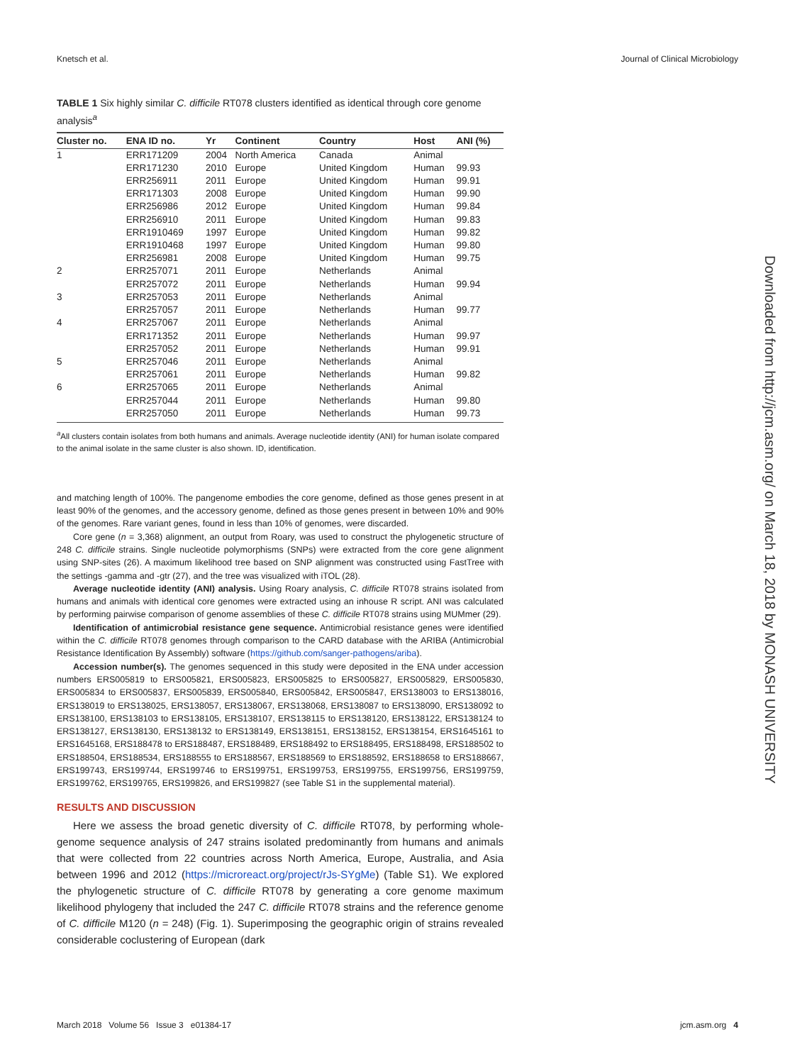Knetsch et al. Journal of Clinical Microbiology
TABLE 1 Six highly similar C. difficile RT078 clusters identified as identical through core genome analysis<sup>a</sup>
| Cluster no. | ENA ID no. | Yr | Continent | Country | Host | ANI (%) |
| --- | --- | --- | --- | --- | --- | --- |
| 1 | ERR171209 | 2004 | North America | Canada | Animal | |
| | ERR171230 | 2010 | Europe | United Kingdom | Human | 99.93 |
| | ERR256911 | 2011 | Europe | United Kingdom | Human | 99.91 |
| | ERR171303 | 2008 | Europe | United Kingdom | Human | 99.90 |
| | ERR256986 | 2012 | Europe | United Kingdom | Human | 99.84 |
| | ERR256910 | 2011 | Europe | United Kingdom | Human | 99.83 |
| | ERR1910469 | 1997 | Europe | United Kingdom | Human | 99.82 |
| | ERR1910468 | 1997 | Europe | United Kingdom | Human | 99.80 |
| | ERR256981 | 2008 | Europe | United Kingdom | Human | 99.75 |
| 2 | ERR257071 | 2011 | Europe | Netherlands | Animal | |
| | ERR257072 | 2011 | Europe | Netherlands | Human | 99.94 |
| 3 | ERR257053 | 2011 | Europe | Netherlands | Animal | |
| | ERR257057 | 2011 | Europe | Netherlands | Human | 99.77 |
| 4 | ERR257067 | 2011 | Europe | Netherlands | Animal | |
| | ERR171352 | 2011 | Europe | Netherlands | Human | 99.97 |
| | ERR257052 | 2011 | Europe | Netherlands | Human | 99.91 |
| 5 | ERR257046 | 2011 | Europe | Netherlands | Animal | |
| | ERR257061 | 2011 | Europe | Netherlands | Human | 99.82 |
| 6 | ERR257065 | 2011 | Europe | Netherlands | Animal | |
| | ERR257044 | 2011 | Europe | Netherlands | Human | 99.80 |
| | ERR257050 | 2011 | Europe | Netherlands | Human | 99.73 |
<sup>a</sup> All clusters contain isolates from both humans and animals. Average nucleotide identity (ANI) for human isolate compared to the animal isolate in the same cluster is also shown. ID, identification.
and matching length of 100%. The pangenome embodies the core genome, defined as those genes present in at least 90% of the genomes, and the accessory genome, defined as those genes present in between 10% and 90% of the genomes. Rare variant genes, found in less than 10% of genomes, were discarded.
Core gene (n = 3,368) alignment, an output from Roary, was used to construct the phylogenetic structure of 248 C. difficile strains. Single nucleotide polymorphisms (SNPs) were extracted from the core gene alignment using SNP-sites (26). A maximum likelihood tree based on SNP alignment was constructed using FastTree with the settings -gamma and -gtr (27), and the tree was visualized with iTOL (28).
Average nucleotide identity (ANI) analysis. Using Roary analysis, C. difficile RT078 strains isolated from humans and animals with identical core genomes were extracted using an inhouse R script. ANI was calculated by performing pairwise comparison of genome assemblies of these C. difficile RT078 strains using MUMmer (29).
Identification of antimicrobial resistance gene sequence. Antimicrobial resistance genes were identified within the C. difficile RT078 genomes through comparison to the CARD database with the ARIBA (Antimicrobial Resistance Identification By Assembly) software (https://github.com/sanger-pathogens/ariba).
Accession number(s). The genomes sequenced in this study were deposited in the ENA under accession numbers ERS005819 to ERS005821, ERS005823, ERS005825 to ERS005827, ERS005829, ERS005830, ERS005834 to ERS005837, ERS005839, ERS005840, ERS005842, ERS005847, ERS138003 to ERS138016, ERS138019 to ERS138025, ERS138057, ERS138067, ERS138068, ERS138087 to ERS138090, ERS138092 to ERS138100, ERS138103 to ERS138105, ERS138107, ERS138115 to ERS138120, ERS138122, ERS138124 to ERS138127, ERS138130, ERS138132 to ERS138149, ERS138151, ERS138152, ERS138154, ERS1645161 to ERS1645168, ERS188478 to ERS188487, ERS188489, ERS188492 to ERS188495, ERS188498, ERS188502 to ERS188504, ERS188534, ERS188555 to ERS188567, ERS188569 to ERS188592, ERS188658 to ERS188667, ERS199743, ERS199744, ERS199746 to ERS199751, ERS199753, ERS199755, ERS199756, ERS199759, ERS199762, ERS199765, ERS199826, and ERS199827 (see Table S1 in the supplemental material).
RESULTS AND DISCUSSION
Here we assess the broad genetic diversity of C. difficile RT078, by performing whole-genome sequence analysis of 247 strains isolated predominantly from humans and animals that were collected from 22 countries across North America, Europe, Australia, and Asia between 1996 and 2012 (https://microreact.org/project/rJs-SYgMe) (Table S1). We explored the phylogenetic structure of C. difficile RT078 by generating a core genome maximum likelihood phylogeny that included the 247 C. difficile RT078 strains and the reference genome of C. difficile M120 (n = 248) (Fig. 1). Superimposing the geographic origin of strains revealed considerable coclustering of European (dark
Downloaded from http://jcm.asm.org/ on March 18, 2018 by MONASH UNIVERSITY
March 2018 Volume 56 Issue 3 e01384-17 jcm.asm.org 4